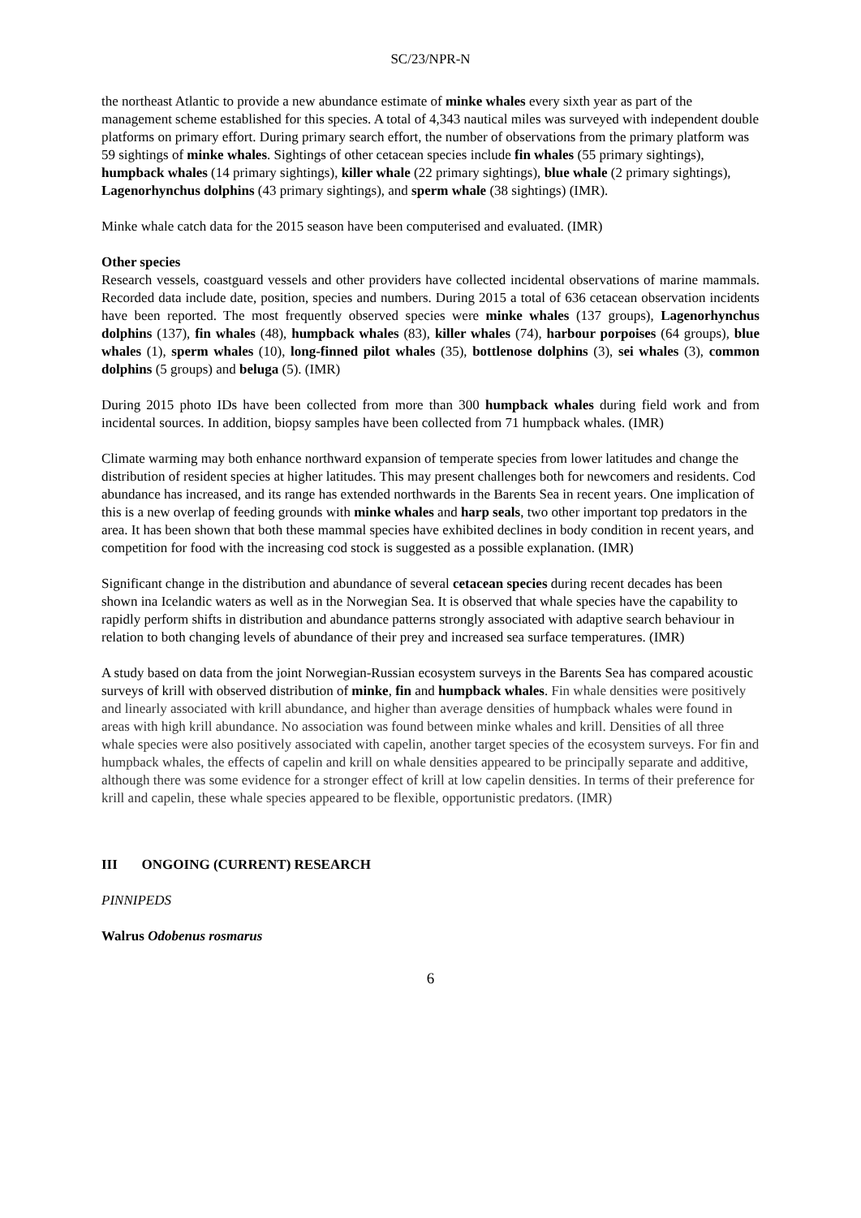SC/23/NPR-N
the northeast Atlantic to provide a new abundance estimate of minke whales every sixth year as part of the management scheme established for this species. A total of 4,343 nautical miles was surveyed with independent double platforms on primary effort. During primary search effort, the number of observations from the primary platform was 59 sightings of minke whales. Sightings of other cetacean species include fin whales (55 primary sightings), humpback whales (14 primary sightings), killer whale (22 primary sightings), blue whale (2 primary sightings), Lagenorhynchus dolphins (43 primary sightings), and sperm whale (38 sightings) (IMR).
Minke whale catch data for the 2015 season have been computerised and evaluated. (IMR)
Other species
Research vessels, coastguard vessels and other providers have collected incidental observations of marine mammals. Recorded data include date, position, species and numbers. During 2015 a total of 636 cetacean observation incidents have been reported. The most frequently observed species were minke whales (137 groups), Lagenorhynchus dolphins (137), fin whales (48), humpback whales (83), killer whales (74), harbour porpoises (64 groups), blue whales (1), sperm whales (10), long-finned pilot whales (35), bottlenose dolphins (3), sei whales (3), common dolphins (5 groups) and beluga (5). (IMR)
During 2015 photo IDs have been collected from more than 300 humpback whales during field work and from incidental sources. In addition, biopsy samples have been collected from 71 humpback whales. (IMR)
Climate warming may both enhance northward expansion of temperate species from lower latitudes and change the distribution of resident species at higher latitudes. This may present challenges both for newcomers and residents. Cod abundance has increased, and its range has extended northwards in the Barents Sea in recent years. One implication of this is a new overlap of feeding grounds with minke whales and harp seals, two other important top predators in the area. It has been shown that both these mammal species have exhibited declines in body condition in recent years, and competition for food with the increasing cod stock is suggested as a possible explanation. (IMR)
Significant change in the distribution and abundance of several cetacean species during recent decades has been shown ina Icelandic waters as well as in the Norwegian Sea. It is observed that whale species have the capability to rapidly perform shifts in distribution and abundance patterns strongly associated with adaptive search behaviour in relation to both changing levels of abundance of their prey and increased sea surface temperatures. (IMR)
A study based on data from the joint Norwegian-Russian ecosystem surveys in the Barents Sea has compared acoustic surveys of krill with observed distribution of minke, fin and humpback whales. Fin whale densities were positively and linearly associated with krill abundance, and higher than average densities of humpback whales were found in areas with high krill abundance. No association was found between minke whales and krill. Densities of all three whale species were also positively associated with capelin, another target species of the ecosystem surveys. For fin and humpback whales, the effects of capelin and krill on whale densities appeared to be principally separate and additive, although there was some evidence for a stronger effect of krill at low capelin densities. In terms of their preference for krill and capelin, these whale species appeared to be flexible, opportunistic predators. (IMR)
III ONGOING (CURRENT) RESEARCH
PINNIPEDS
Walrus Odobenus rosmarus
6